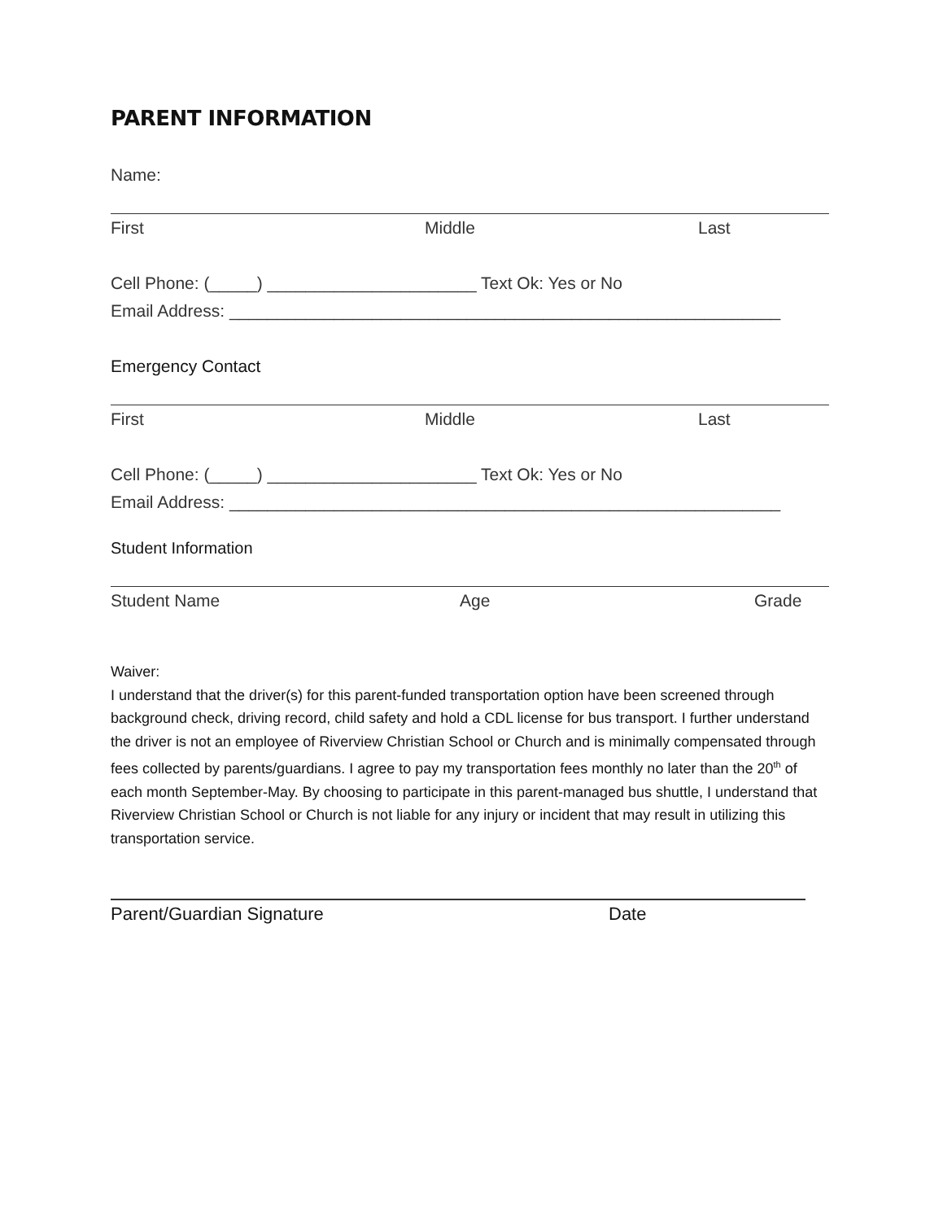PARENT INFORMATION
Name:
First Middle Last
Cell Phone: (_____) ______________________ Text Ok: Yes or No
Email Address: __________________________________________________________
Emergency Contact
First Middle Last
Cell Phone: (_____) ______________________ Text Ok: Yes or No
Email Address: __________________________________________________________
Student Information
Student Name Age Grade
Waiver:
I understand that the driver(s) for this parent-funded transportation option have been screened through background check, driving record, child safety and hold a CDL license for bus transport. I further understand the driver is not an employee of Riverview Christian School or Church and is minimally compensated through fees collected by parents/guardians. I agree to pay my transportation fees monthly no later than the 20<sup>th</sup> of each month September-May. By choosing to participate in this parent-managed bus shuttle, I understand that Riverview Christian School or Church is not liable for any injury or incident that may result in utilizing this transportation service.
Parent/Guardian Signature Date